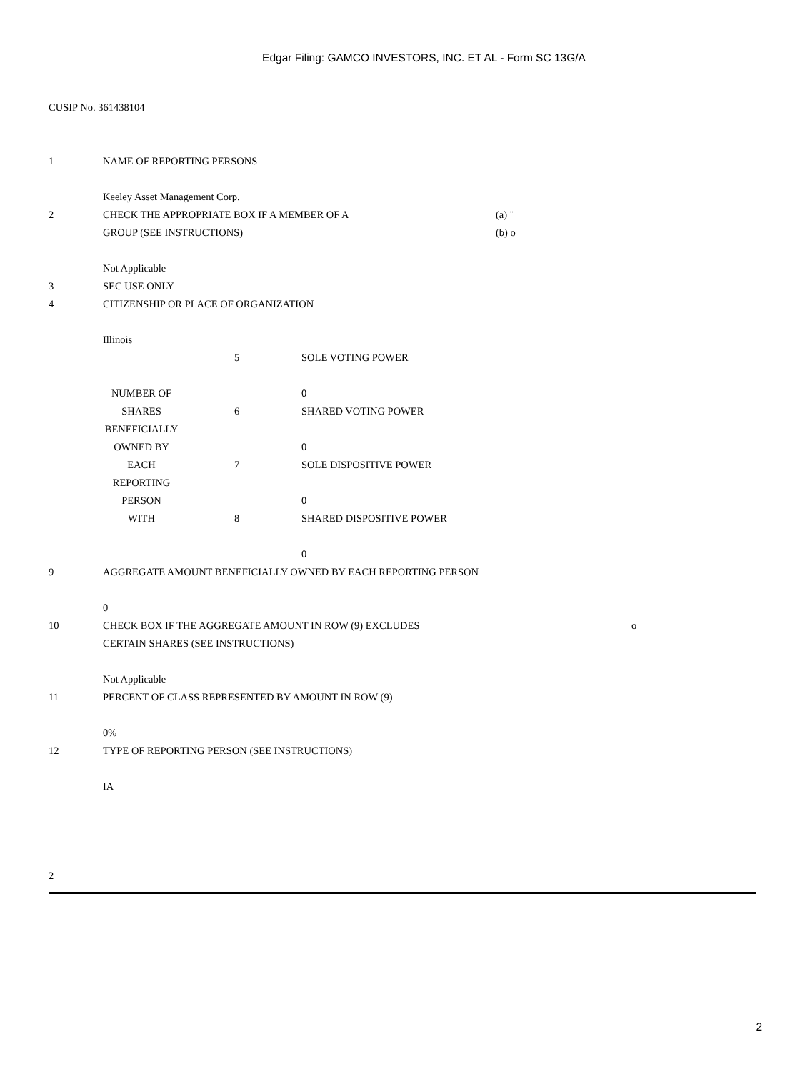Edgar Filing: GAMCO INVESTORS, INC. ET AL - Form SC 13G/A
CUSIP No. 361438104
| 1 | NAME OF REPORTING PERSONS Keeley Asset Management Corp. | |
| 2 | CHECK THE APPROPRIATE BOX IF A MEMBER OF A GROUP (SEE INSTRUCTIONS) Not Applicable | (a) ¨ (b) o |
| 3 | SEC USE ONLY | |
| 4 | CITIZENSHIP OR PLACE OF ORGANIZATION Illinois | |
| NUMBER OF SHARES BENEFICIALLY OWNED BY EACH REPORTING PERSON WITH | 5 | SOLE VOTING POWER 0 |
| | 6 | SHARED VOTING POWER 0 |
| | 7 | SOLE DISPOSITIVE POWER 0 |
| | 8 | SHARED DISPOSITIVE POWER 0 |
| 9 | AGGREGATE AMOUNT BENEFICIALLY OWNED BY EACH REPORTING PERSON 0 | |
| 10 | CHECK BOX IF THE AGGREGATE AMOUNT IN ROW (9) EXCLUDES CERTAIN SHARES (SEE INSTRUCTIONS) Not Applicable | o |
| 11 | PERCENT OF CLASS REPRESENTED BY AMOUNT IN ROW (9) 0% | |
| 12 | TYPE OF REPORTING PERSON (SEE INSTRUCTIONS) IA | |
2
2